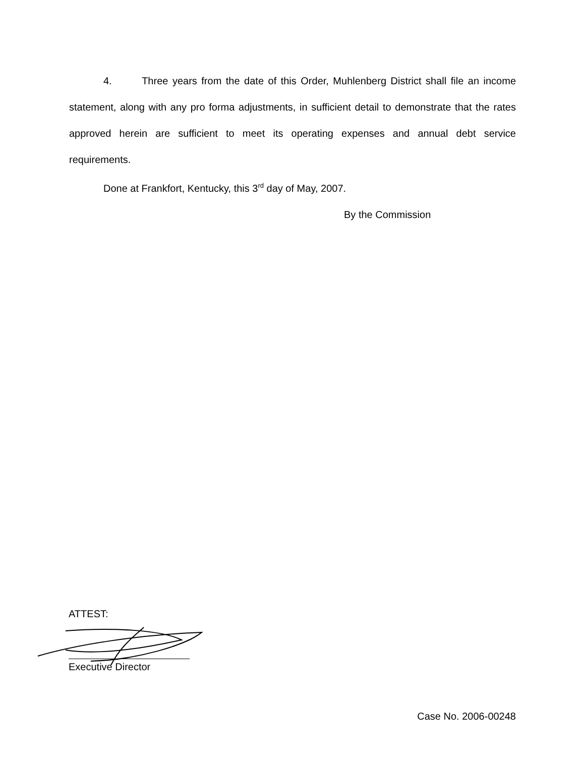4. Three years from the date of this Order, Muhlenberg District shall file an income statement, along with any pro forma adjustments, in sufficient detail to demonstrate that the rates approved herein are sufficient to meet its operating expenses and annual debt service requirements.
Done at Frankfort, Kentucky, this 3<sup>rd</sup> day of May, 2007.
By the Commission
ATTEST:
Executive Director
Case No. 2006-00248